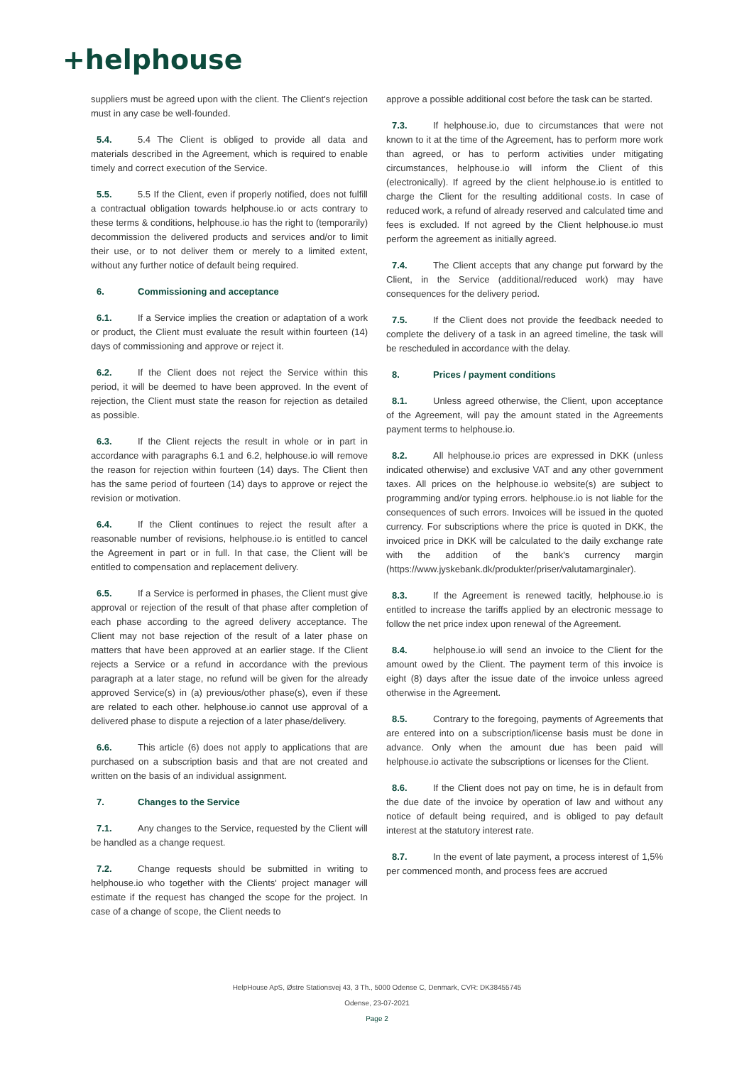+helphouse
suppliers must be agreed upon with the client. The Client's rejection must in any case be well-founded.
5.4. 5.4 The Client is obliged to provide all data and materials described in the Agreement, which is required to enable timely and correct execution of the Service.
5.5. 5.5 If the Client, even if properly notified, does not fulfill a contractual obligation towards helphouse.io or acts contrary to these terms & conditions, helphouse.io has the right to (temporarily) decommission the delivered products and services and/or to limit their use, or to not deliver them or merely to a limited extent, without any further notice of default being required.
6. Commissioning and acceptance
6.1. If a Service implies the creation or adaptation of a work or product, the Client must evaluate the result within fourteen (14) days of commissioning and approve or reject it.
6.2. If the Client does not reject the Service within this period, it will be deemed to have been approved. In the event of rejection, the Client must state the reason for rejection as detailed as possible.
6.3. If the Client rejects the result in whole or in part in accordance with paragraphs 6.1 and 6.2, helphouse.io will remove the reason for rejection within fourteen (14) days. The Client then has the same period of fourteen (14) days to approve or reject the revision or motivation.
6.4. If the Client continues to reject the result after a reasonable number of revisions, helphouse.io is entitled to cancel the Agreement in part or in full. In that case, the Client will be entitled to compensation and replacement delivery.
6.5. If a Service is performed in phases, the Client must give approval or rejection of the result of that phase after completion of each phase according to the agreed delivery acceptance. The Client may not base rejection of the result of a later phase on matters that have been approved at an earlier stage. If the Client rejects a Service or a refund in accordance with the previous paragraph at a later stage, no refund will be given for the already approved Service(s) in (a) previous/other phase(s), even if these are related to each other. helphouse.io cannot use approval of a delivered phase to dispute a rejection of a later phase/delivery.
6.6. This article (6) does not apply to applications that are purchased on a subscription basis and that are not created and written on the basis of an individual assignment.
7. Changes to the Service
7.1. Any changes to the Service, requested by the Client will be handled as a change request.
7.2. Change requests should be submitted in writing to helphouse.io who together with the Clients' project manager will estimate if the request has changed the scope for the project. In case of a change of scope, the Client needs to
approve a possible additional cost before the task can be started.
7.3. If helphouse.io, due to circumstances that were not known to it at the time of the Agreement, has to perform more work than agreed, or has to perform activities under mitigating circumstances, helphouse.io will inform the Client of this (electronically). If agreed by the client helphouse.io is entitled to charge the Client for the resulting additional costs. In case of reduced work, a refund of already reserved and calculated time and fees is excluded. If not agreed by the Client helphouse.io must perform the agreement as initially agreed.
7.4. The Client accepts that any change put forward by the Client, in the Service (additional/reduced work) may have consequences for the delivery period.
7.5. If the Client does not provide the feedback needed to complete the delivery of a task in an agreed timeline, the task will be rescheduled in accordance with the delay.
8. Prices / payment conditions
8.1. Unless agreed otherwise, the Client, upon acceptance of the Agreement, will pay the amount stated in the Agreements payment terms to helphouse.io.
8.2. All helphouse.io prices are expressed in DKK (unless indicated otherwise) and exclusive VAT and any other government taxes. All prices on the helphouse.io website(s) are subject to programming and/or typing errors. helphouse.io is not liable for the consequences of such errors. Invoices will be issued in the quoted currency. For subscriptions where the price is quoted in DKK, the invoiced price in DKK will be calculated to the daily exchange rate with the addition of the bank's currency margin (https://www.jyskebank.dk/produkter/priser/valutamarginaler).
8.3. If the Agreement is renewed tacitly, helphouse.io is entitled to increase the tariffs applied by an electronic message to follow the net price index upon renewal of the Agreement.
8.4. helphouse.io will send an invoice to the Client for the amount owed by the Client. The payment term of this invoice is eight (8) days after the issue date of the invoice unless agreed otherwise in the Agreement.
8.5. Contrary to the foregoing, payments of Agreements that are entered into on a subscription/license basis must be done in advance. Only when the amount due has been paid will helphouse.io activate the subscriptions or licenses for the Client.
8.6. If the Client does not pay on time, he is in default from the due date of the invoice by operation of law and without any notice of default being required, and is obliged to pay default interest at the statutory interest rate.
8.7. In the event of late payment, a process interest of 1,5% per commenced month, and process fees are accrued
HelpHouse ApS, Østre Stationsvej 43, 3 Th., 5000 Odense C, Denmark, CVR: DK38455745
Odense, 23-07-2021
Page 2